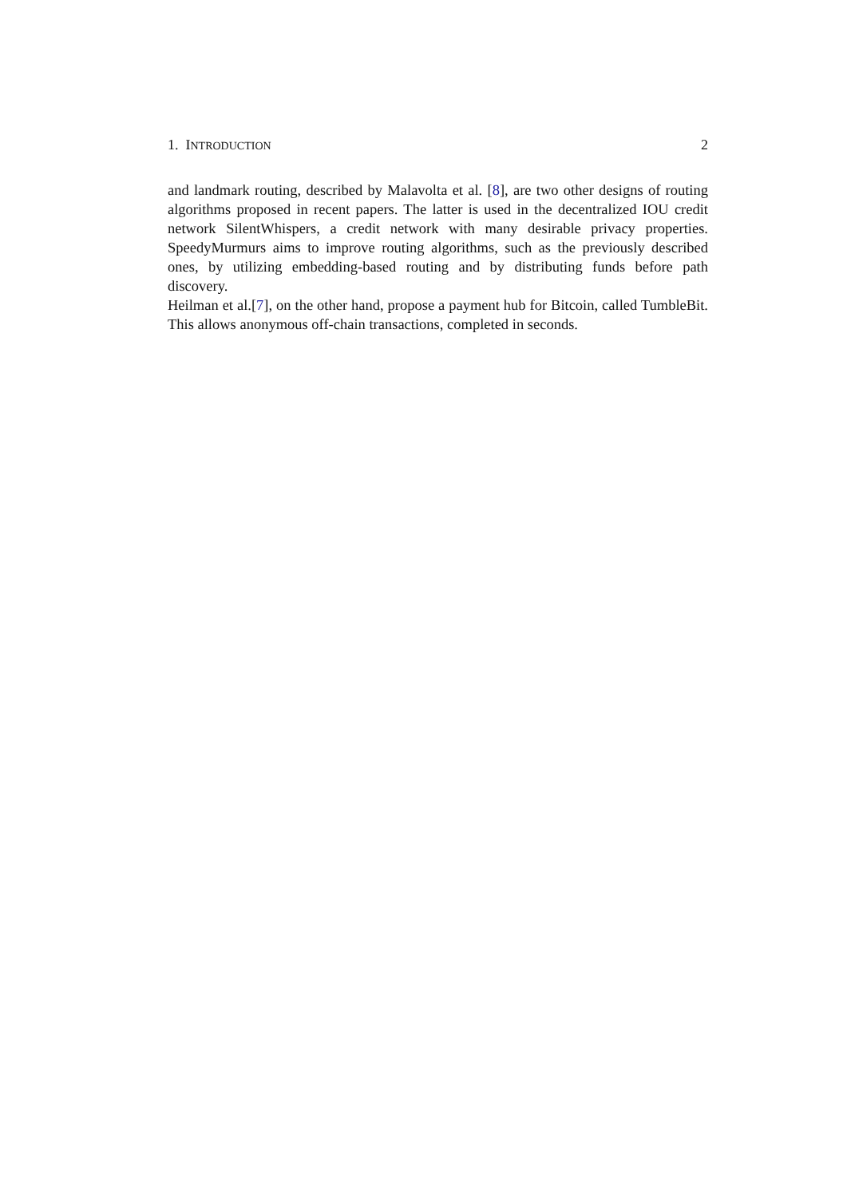1. INTRODUCTION 2
and landmark routing, described by Malavolta et al. [8], are two other designs of routing algorithms proposed in recent papers. The latter is used in the decentralized IOU credit network SilentWhispers, a credit network with many desirable privacy properties. SpeedyMurmurs aims to improve routing algorithms, such as the previously described ones, by utilizing embedding-based routing and by distributing funds before path discovery.
Heilman et al.[7], on the other hand, propose a payment hub for Bitcoin, called TumbleBit. This allows anonymous off-chain transactions, completed in seconds.